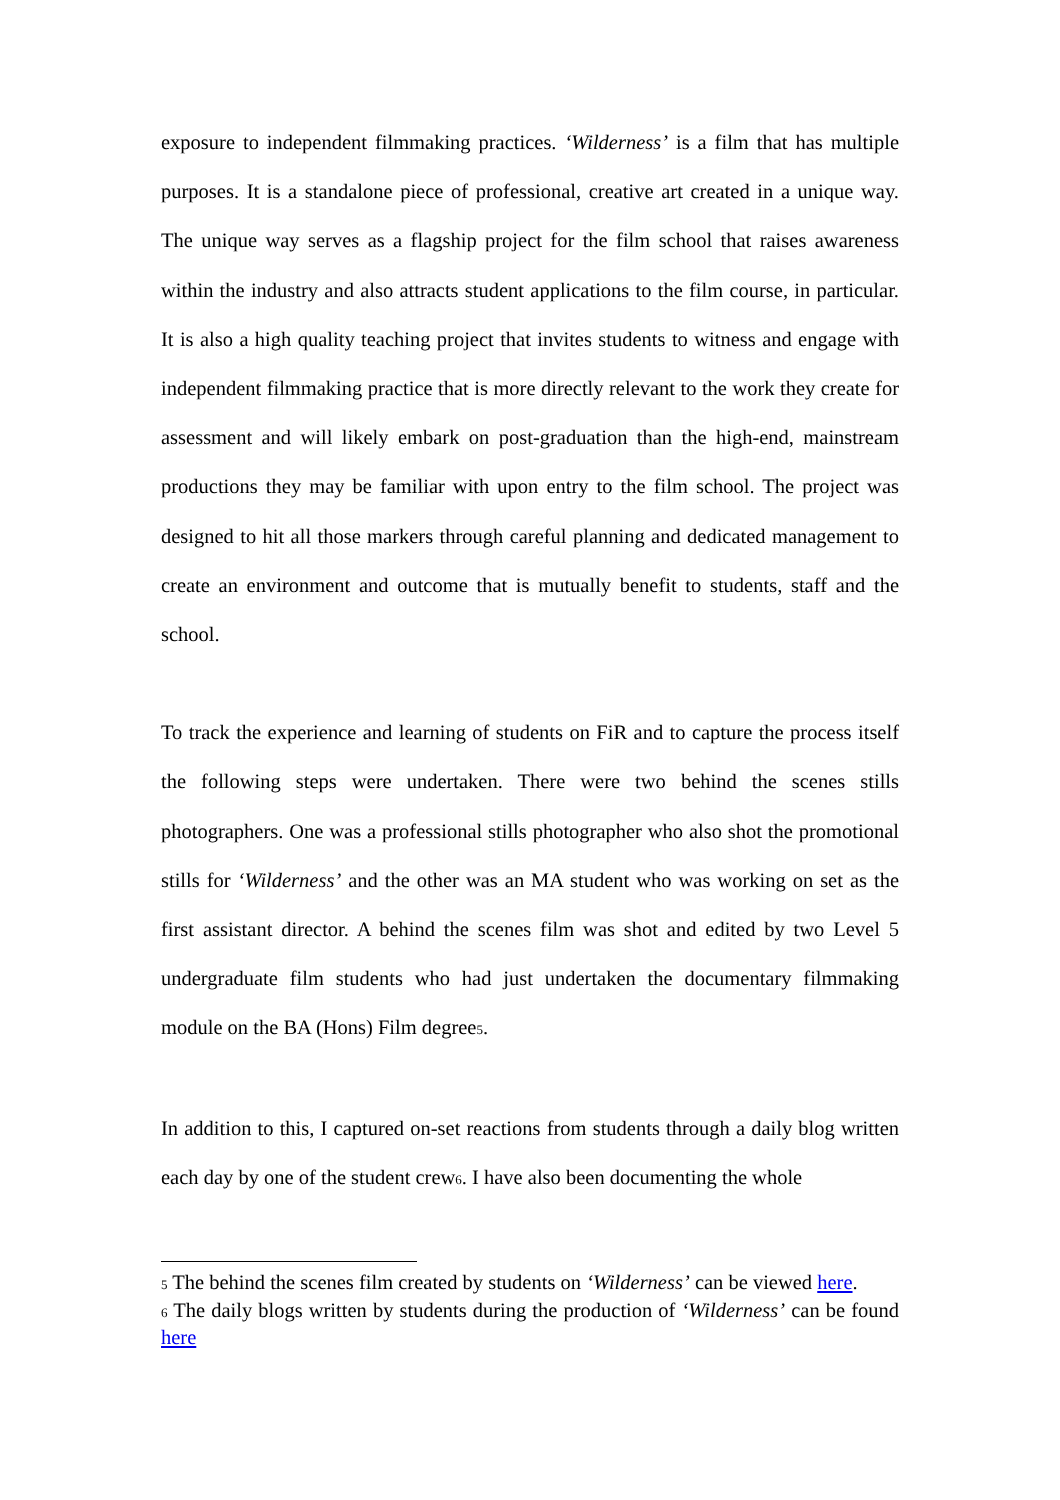exposure to independent filmmaking practices. ‘Wilderness’ is a film that has multiple purposes. It is a standalone piece of professional, creative art created in a unique way. The unique way serves as a flagship project for the film school that raises awareness within the industry and also attracts student applications to the film course, in particular. It is also a high quality teaching project that invites students to witness and engage with independent filmmaking practice that is more directly relevant to the work they create for assessment and will likely embark on post-graduation than the high-end, mainstream productions they may be familiar with upon entry to the film school. The project was designed to hit all those markers through careful planning and dedicated management to create an environment and outcome that is mutually benefit to students, staff and the school.
To track the experience and learning of students on FiR and to capture the process itself the following steps were undertaken. There were two behind the scenes stills photographers. One was a professional stills photographer who also shot the promotional stills for ‘Wilderness’ and the other was an MA student who was working on set as the first assistant director. A behind the scenes film was shot and edited by two Level 5 undergraduate film students who had just undertaken the documentary filmmaking module on the BA (Hons) Film degree5.
In addition to this, I captured on-set reactions from students through a daily blog written each day by one of the student crew6. I have also been documenting the whole
5 The behind the scenes film created by students on ‘Wilderness’ can be viewed here.
6 The daily blogs written by students during the production of ‘Wilderness’ can be found here